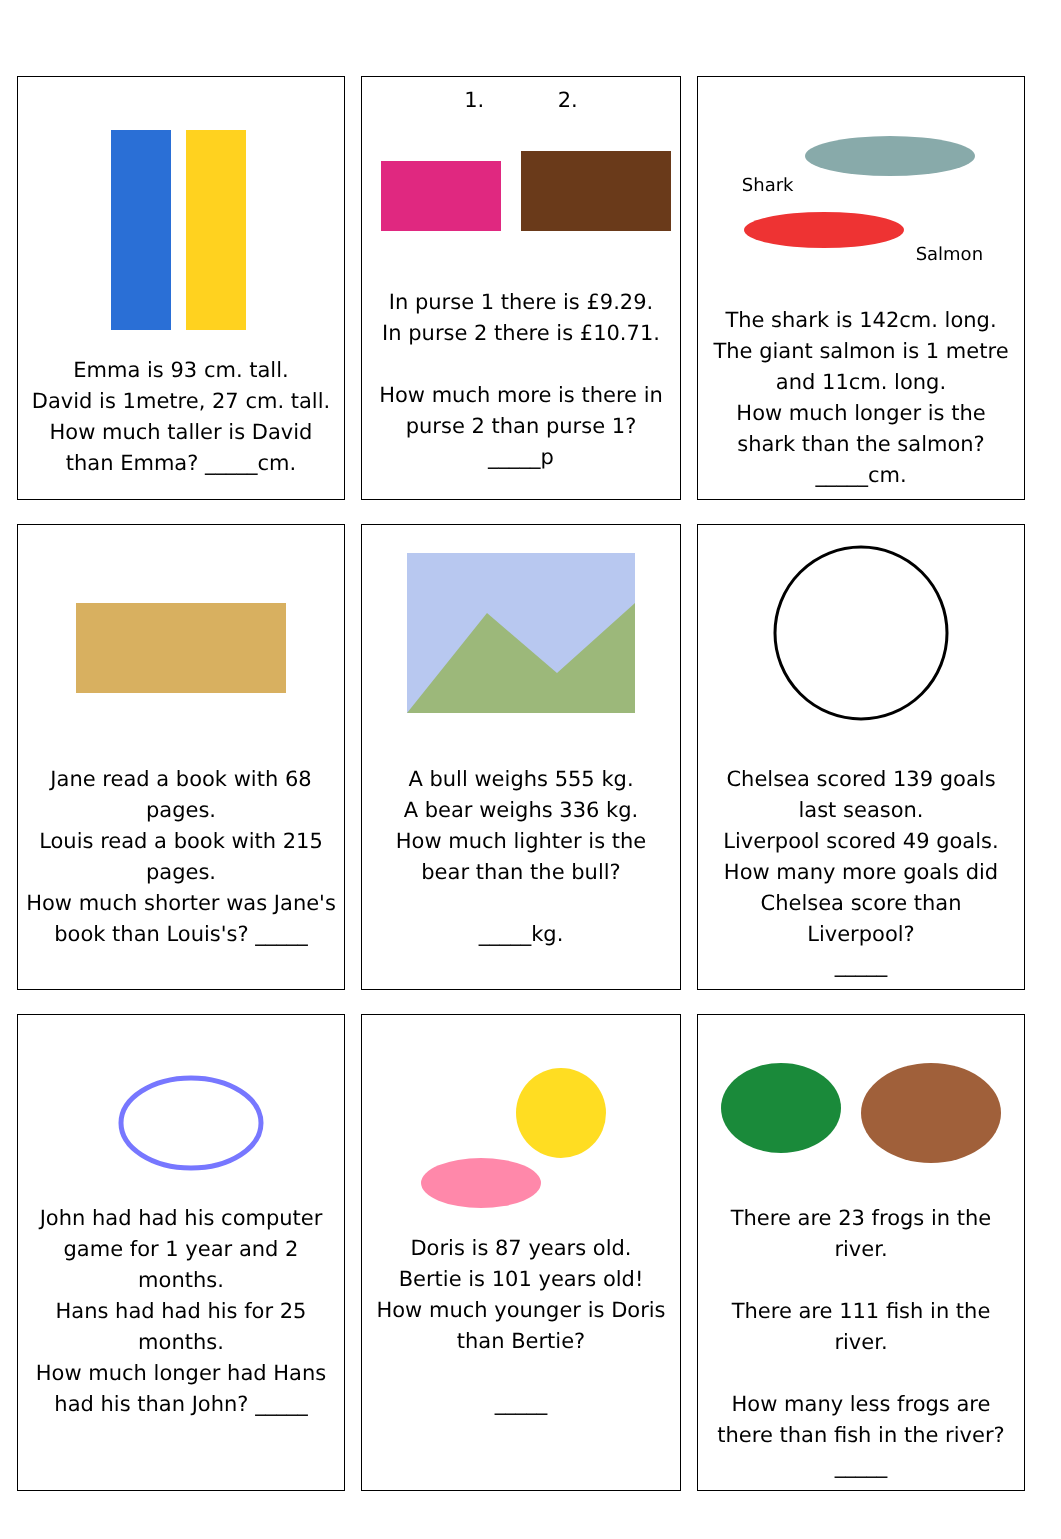| Emma is 93 cm. tall. David is 1metre, 27 cm. tall. How much taller is David than Emma? _____cm. | 1. 2. In purse 1 there is £9.29. In purse 2 there is £10.71. How much more is there in purse 2 than purse 1? _____p | Shark Salmon The shark is 142cm. long. The giant salmon is 1 metre and 11cm. long. How much longer is the shark than the salmon? _____cm. |
| Jane read a book with 68 pages. Louis read a book with 215 pages. How much shorter was Jane's book than Louis's? _____ | A bull weighs 555 kg. A bear weighs 336 kg. How much lighter is the bear than the bull? _____kg. | Chelsea scored 139 goals last season. Liverpool scored 49 goals. How many more goals did Chelsea score than Liverpool? _____ |
| John had had his computer game for 1 year and 2 months. Hans had had his for 25 months. How much longer had Hans had his than John? _____ | Doris is 87 years old. Bertie is 101 years old! How much younger is Doris than Bertie? _____ | There are 23 frogs in the river. There are 111 fish in the river. How many less frogs are there than fish in the river? _____ |